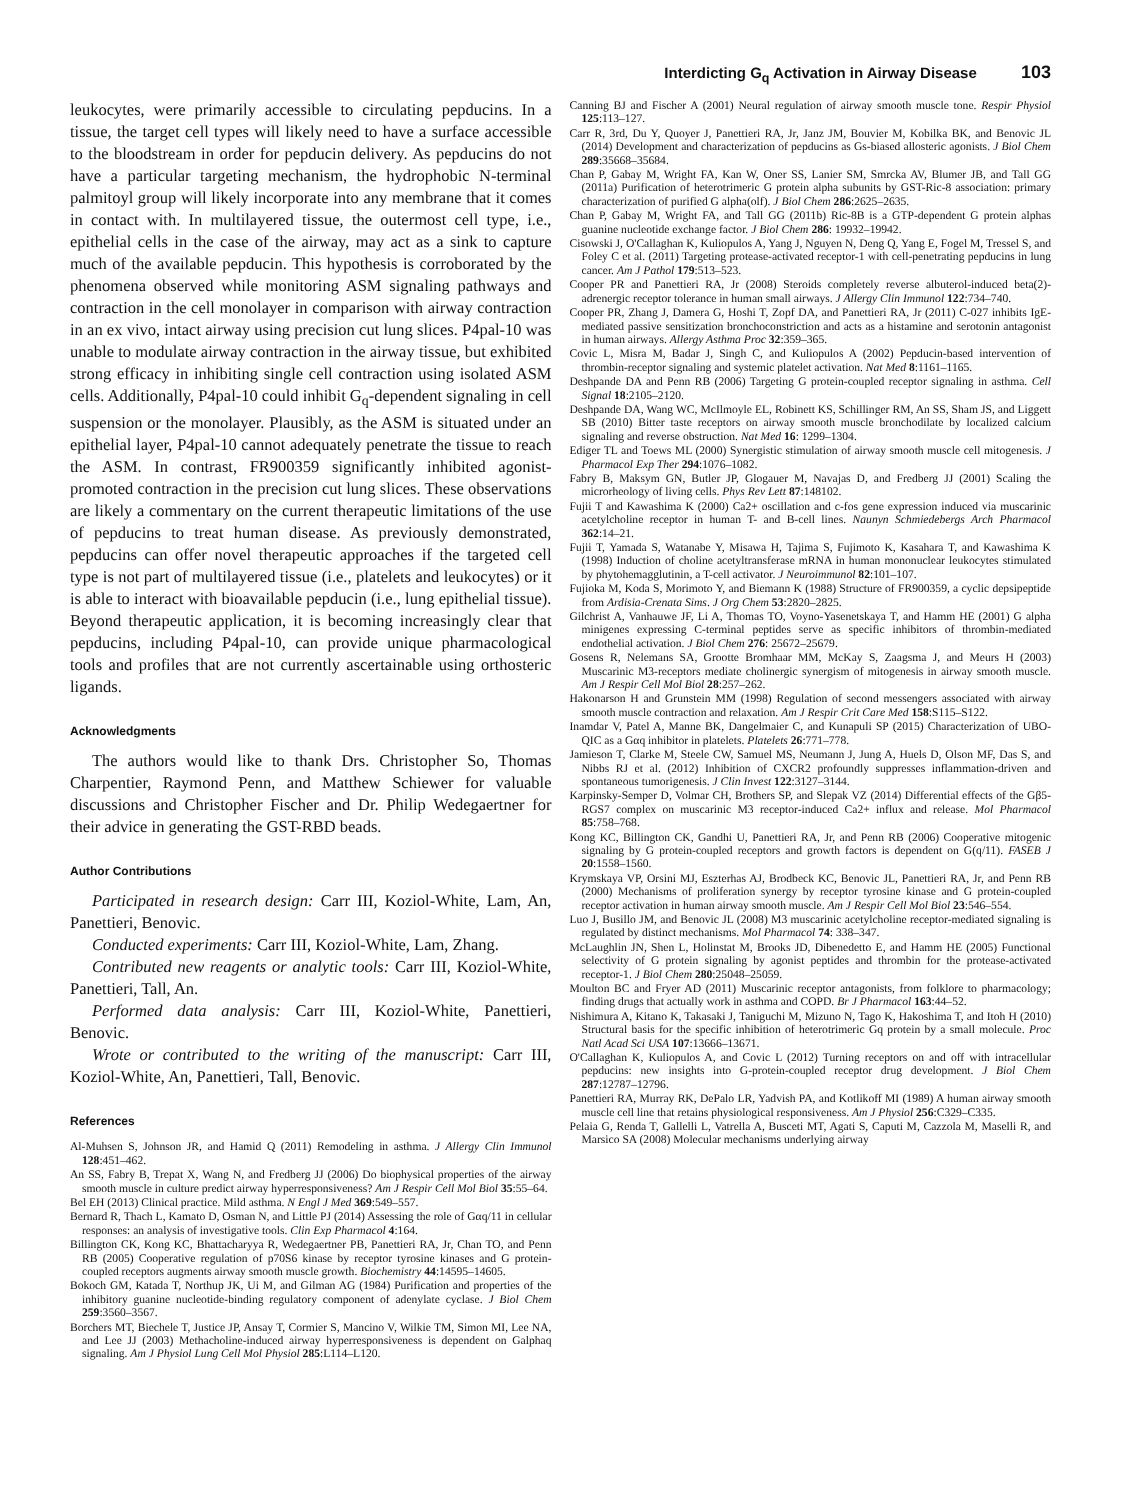Interdicting G<sub>q</sub> Activation in Airway Disease 103
leukocytes, were primarily accessible to circulating pepducins. In a tissue, the target cell types will likely need to have a surface accessible to the bloodstream in order for pepducin delivery. As pepducins do not have a particular targeting mechanism, the hydrophobic N-terminal palmitoyl group will likely incorporate into any membrane that it comes in contact with. In multilayered tissue, the outermost cell type, i.e., epithelial cells in the case of the airway, may act as a sink to capture much of the available pepducin. This hypothesis is corroborated by the phenomena observed while monitoring ASM signaling pathways and contraction in the cell monolayer in comparison with airway contraction in an ex vivo, intact airway using precision cut lung slices. P4pal-10 was unable to modulate airway contraction in the airway tissue, but exhibited strong efficacy in inhibiting single cell contraction using isolated ASM cells. Additionally, P4pal-10 could inhibit G<sub>q</sub>-dependent signaling in cell suspension or the monolayer. Plausibly, as the ASM is situated under an epithelial layer, P4pal-10 cannot adequately penetrate the tissue to reach the ASM. In contrast, FR900359 significantly inhibited agonist-promoted contraction in the precision cut lung slices. These observations are likely a commentary on the current therapeutic limitations of the use of pepducins to treat human disease. As previously demonstrated, pepducins can offer novel therapeutic approaches if the targeted cell type is not part of multilayered tissue (i.e., platelets and leukocytes) or it is able to interact with bioavailable pepducin (i.e., lung epithelial tissue). Beyond therapeutic application, it is becoming increasingly clear that pepducins, including P4pal-10, can provide unique pharmacological tools and profiles that are not currently ascertainable using orthosteric ligands.
Acknowledgments
The authors would like to thank Drs. Christopher So, Thomas Charpentier, Raymond Penn, and Matthew Schiewer for valuable discussions and Christopher Fischer and Dr. Philip Wedegaertner for their advice in generating the GST-RBD beads.
Author Contributions
Participated in research design: Carr III, Koziol-White, Lam, An, Panettieri, Benovic.
Conducted experiments: Carr III, Koziol-White, Lam, Zhang.
Contributed new reagents or analytic tools: Carr III, Koziol-White, Panettieri, Tall, An.
Performed data analysis: Carr III, Koziol-White, Panettieri, Benovic.
Wrote or contributed to the writing of the manuscript: Carr III, Koziol-White, An, Panettieri, Tall, Benovic.
References
Al-Muhsen S, Johnson JR, and Hamid Q (2011) Remodeling in asthma. J Allergy Clin Immunol 128:451–462.
An SS, Fabry B, Trepat X, Wang N, and Fredberg JJ (2006) Do biophysical properties of the airway smooth muscle in culture predict airway hyperresponsiveness? Am J Respir Cell Mol Biol 35:55–64.
Bel EH (2013) Clinical practice. Mild asthma. N Engl J Med 369:549–557.
Bernard R, Thach L, Kamato D, Osman N, and Little PJ (2014) Assessing the role of Gαq/11 in cellular responses: an analysis of investigative tools. Clin Exp Pharmacol 4:164.
Billington CK, Kong KC, Bhattacharyya R, Wedegaertner PB, Panettieri RA, Jr, Chan TO, and Penn RB (2005) Cooperative regulation of p70S6 kinase by receptor tyrosine kinases and G protein-coupled receptors augments airway smooth muscle growth. Biochemistry 44:14595–14605.
Bokoch GM, Katada T, Northup JK, Ui M, and Gilman AG (1984) Purification and properties of the inhibitory guanine nucleotide-binding regulatory component of adenylate cyclase. J Biol Chem 259:3560–3567.
Borchers MT, Biechele T, Justice JP, Ansay T, Cormier S, Mancino V, Wilkie TM, Simon MI, Lee NA, and Lee JJ (2003) Methacholine-induced airway hyperresponsiveness is dependent on Galphaq signaling. Am J Physiol Lung Cell Mol Physiol 285:L114–L120.
Canning BJ and Fischer A (2001) Neural regulation of airway smooth muscle tone. Respir Physiol 125:113–127.
Carr R, 3rd, Du Y, Quoyer J, Panettieri RA, Jr, Janz JM, Bouvier M, Kobilka BK, and Benovic JL (2014) Development and characterization of pepducins as Gs-biased allosteric agonists. J Biol Chem 289:35668–35684.
Chan P, Gabay M, Wright FA, Kan W, Oner SS, Lanier SM, Smrcka AV, Blumer JB, and Tall GG (2011a) Purification of heterotrimeric G protein alpha subunits by GST-Ric-8 association: primary characterization of purified G alpha(olf). J Biol Chem 286:2625–2635.
Chan P, Gabay M, Wright FA, and Tall GG (2011b) Ric-8B is a GTP-dependent G protein alphas guanine nucleotide exchange factor. J Biol Chem 286: 19932–19942.
Cisowski J, O'Callaghan K, Kuliopulos A, Yang J, Nguyen N, Deng Q, Yang E, Fogel M, Tressel S, and Foley C et al. (2011) Targeting protease-activated receptor-1 with cell-penetrating pepducins in lung cancer. Am J Pathol 179:513–523.
Cooper PR and Panettieri RA, Jr (2008) Steroids completely reverse albuterol-induced beta(2)-adrenergic receptor tolerance in human small airways. J Allergy Clin Immunol 122:734–740.
Cooper PR, Zhang J, Damera G, Hoshi T, Zopf DA, and Panettieri RA, Jr (2011) C-027 inhibits IgE-mediated passive sensitization bronchoconstriction and acts as a histamine and serotonin antagonist in human airways. Allergy Asthma Proc 32:359–365.
Covic L, Misra M, Badar J, Singh C, and Kuliopulos A (2002) Pepducin-based intervention of thrombin-receptor signaling and systemic platelet activation. Nat Med 8:1161–1165.
Deshpande DA and Penn RB (2006) Targeting G protein-coupled receptor signaling in asthma. Cell Signal 18:2105–2120.
Deshpande DA, Wang WC, McIlmoyle EL, Robinett KS, Schillinger RM, An SS, Sham JS, and Liggett SB (2010) Bitter taste receptors on airway smooth muscle bronchodilate by localized calcium signaling and reverse obstruction. Nat Med 16: 1299–1304.
Ediger TL and Toews ML (2000) Synergistic stimulation of airway smooth muscle cell mitogenesis. J Pharmacol Exp Ther 294:1076–1082.
Fabry B, Maksym GN, Butler JP, Glogauer M, Navajas D, and Fredberg JJ (2001) Scaling the microrheology of living cells. Phys Rev Lett 87:148102.
Fujii T and Kawashima K (2000) Ca2+ oscillation and c-fos gene expression induced via muscarinic acetylcholine receptor in human T- and B-cell lines. Naunyn Schmiedebergs Arch Pharmacol 362:14–21.
Fujii T, Yamada S, Watanabe Y, Misawa H, Tajima S, Fujimoto K, Kasahara T, and Kawashima K (1998) Induction of choline acetyltransferase mRNA in human mononuclear leukocytes stimulated by phytohemagglutinin, a T-cell activator. J Neuroimmunol 82:101–107.
Fujioka M, Koda S, Morimoto Y, and Biemann K (1988) Structure of FR900359, a cyclic depsipeptide from Ardisia-Crenata Sims. J Org Chem 53:2820–2825.
Gilchrist A, Vanhauwe JF, Li A, Thomas TO, Voyno-Yasenetskaya T, and Hamm HE (2001) G alpha minigenes expressing C-terminal peptides serve as specific inhibitors of thrombin-mediated endothelial activation. J Biol Chem 276: 25672–25679.
Gosens R, Nelemans SA, Grootte Bromhaar MM, McKay S, Zaagsma J, and Meurs H (2003) Muscarinic M3-receptors mediate cholinergic synergism of mitogenesis in airway smooth muscle. Am J Respir Cell Mol Biol 28:257–262.
Hakonarson H and Grunstein MM (1998) Regulation of second messengers associated with airway smooth muscle contraction and relaxation. Am J Respir Crit Care Med 158:S115–S122.
Inamdar V, Patel A, Manne BK, Dangelmaier C, and Kunapuli SP (2015) Characterization of UBO-QIC as a Gαq inhibitor in platelets. Platelets 26:771–778.
Jamieson T, Clarke M, Steele CW, Samuel MS, Neumann J, Jung A, Huels D, Olson MF, Das S, and Nibbs RJ et al. (2012) Inhibition of CXCR2 profoundly suppresses inflammation-driven and spontaneous tumorigenesis. J Clin Invest 122:3127–3144.
Karpinsky-Semper D, Volmar CH, Brothers SP, and Slepak VZ (2014) Differential effects of the Gβ5-RGS7 complex on muscarinic M3 receptor-induced Ca2+ influx and release. Mol Pharmacol 85:758–768.
Kong KC, Billington CK, Gandhi U, Panettieri RA, Jr, and Penn RB (2006) Cooperative mitogenic signaling by G protein-coupled receptors and growth factors is dependent on G(q/11). FASEB J 20:1558–1560.
Krymskaya VP, Orsini MJ, Eszterhas AJ, Brodbeck KC, Benovic JL, Panettieri RA, Jr, and Penn RB (2000) Mechanisms of proliferation synergy by receptor tyrosine kinase and G protein-coupled receptor activation in human airway smooth muscle. Am J Respir Cell Mol Biol 23:546–554.
Luo J, Busillo JM, and Benovic JL (2008) M3 muscarinic acetylcholine receptor-mediated signaling is regulated by distinct mechanisms. Mol Pharmacol 74: 338–347.
McLaughlin JN, Shen L, Holinstat M, Brooks JD, Dibenedetto E, and Hamm HE (2005) Functional selectivity of G protein signaling by agonist peptides and thrombin for the protease-activated receptor-1. J Biol Chem 280:25048–25059.
Moulton BC and Fryer AD (2011) Muscarinic receptor antagonists, from folklore to pharmacology; finding drugs that actually work in asthma and COPD. Br J Pharmacol 163:44–52.
Nishimura A, Kitano K, Takasaki J, Taniguchi M, Mizuno N, Tago K, Hakoshima T, and Itoh H (2010) Structural basis for the specific inhibition of heterotrimeric Gq protein by a small molecule. Proc Natl Acad Sci USA 107:13666–13671.
O'Callaghan K, Kuliopulos A, and Covic L (2012) Turning receptors on and off with intracellular pepducins: new insights into G-protein-coupled receptor drug development. J Biol Chem 287:12787–12796.
Panettieri RA, Murray RK, DePalo LR, Yadvish PA, and Kotlikoff MI (1989) A human airway smooth muscle cell line that retains physiological responsiveness. Am J Physiol 256:C329–C335.
Pelaia G, Renda T, Gallelli L, Vatrella A, Busceti MT, Agati S, Caputi M, Cazzola M, Maselli R, and Marsico SA (2008) Molecular mechanisms underlying airway